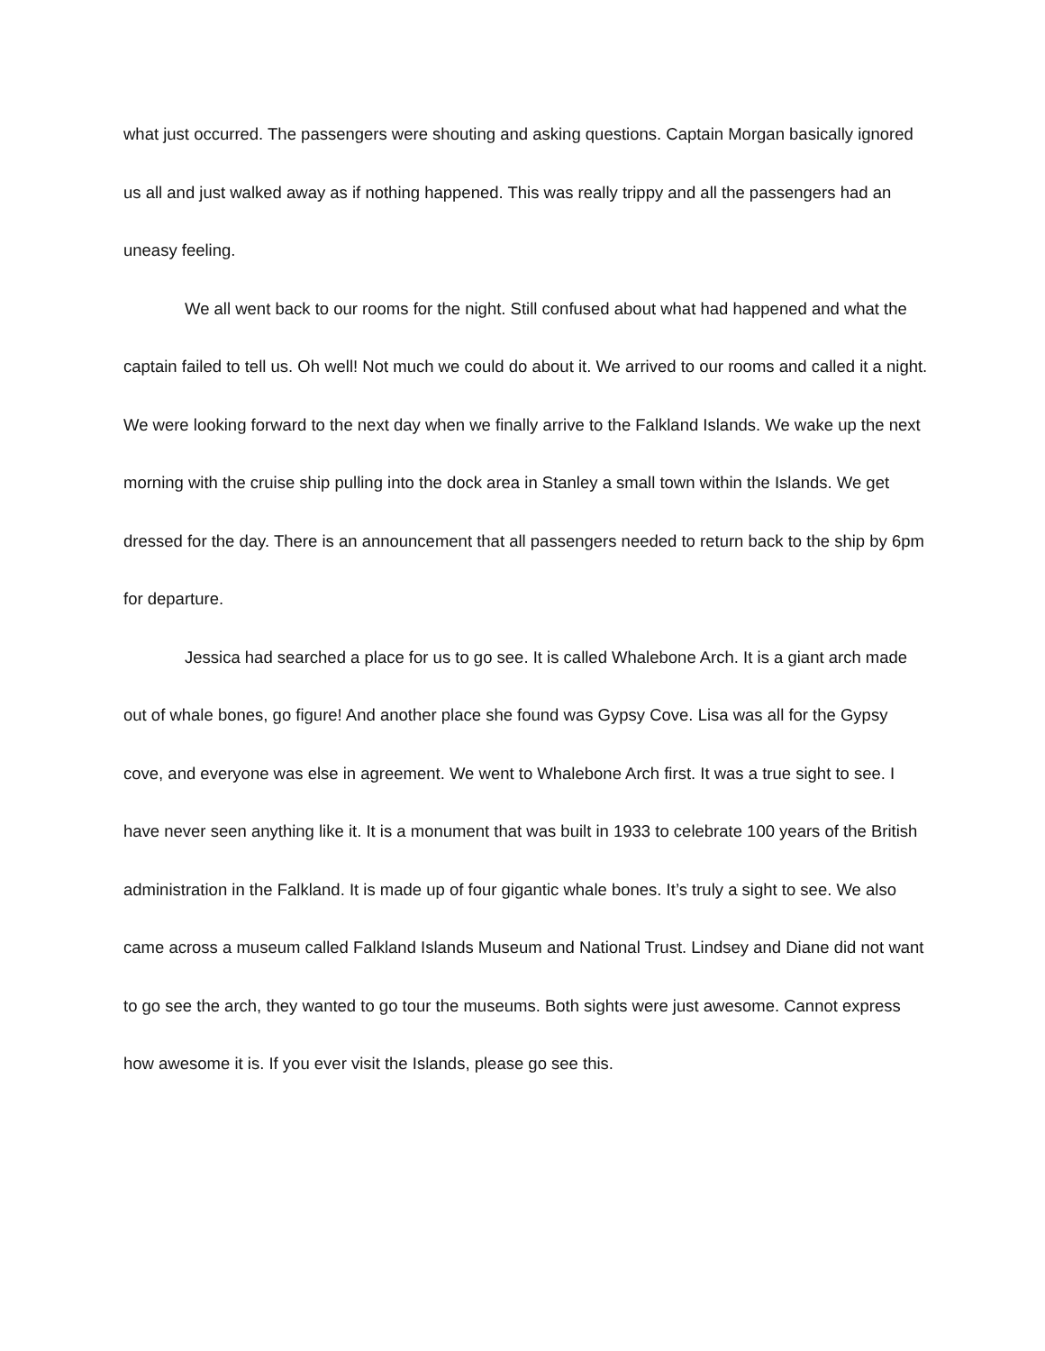what just occurred. The passengers were shouting and asking questions. Captain Morgan basically ignored us all and just walked away as if nothing happened. This was really trippy and all the passengers had an uneasy feeling.
We all went back to our rooms for the night. Still confused about what had happened and what the captain failed to tell us. Oh well! Not much we could do about it. We arrived to our rooms and called it a night. We were looking forward to the next day when we finally arrive to the Falkland Islands. We wake up the next morning with the cruise ship pulling into the dock area in Stanley a small town within the Islands. We get dressed for the day. There is an announcement that all passengers needed to return back to the ship by 6pm for departure.
Jessica had searched a place for us to go see. It is called Whalebone Arch. It is a giant arch made out of whale bones, go figure! And another place she found was Gypsy Cove. Lisa was all for the Gypsy cove, and everyone was else in agreement. We went to Whalebone Arch first. It was a true sight to see. I have never seen anything like it. It is a monument that was built in 1933 to celebrate 100 years of the British administration in the Falkland. It is made up of four gigantic whale bones. It’s truly a sight to see. We also came across a museum called Falkland Islands Museum and National Trust. Lindsey and Diane did not want to go see the arch, they wanted to go tour the museums. Both sights were just awesome. Cannot express how awesome it is. If you ever visit the Islands, please go see this.